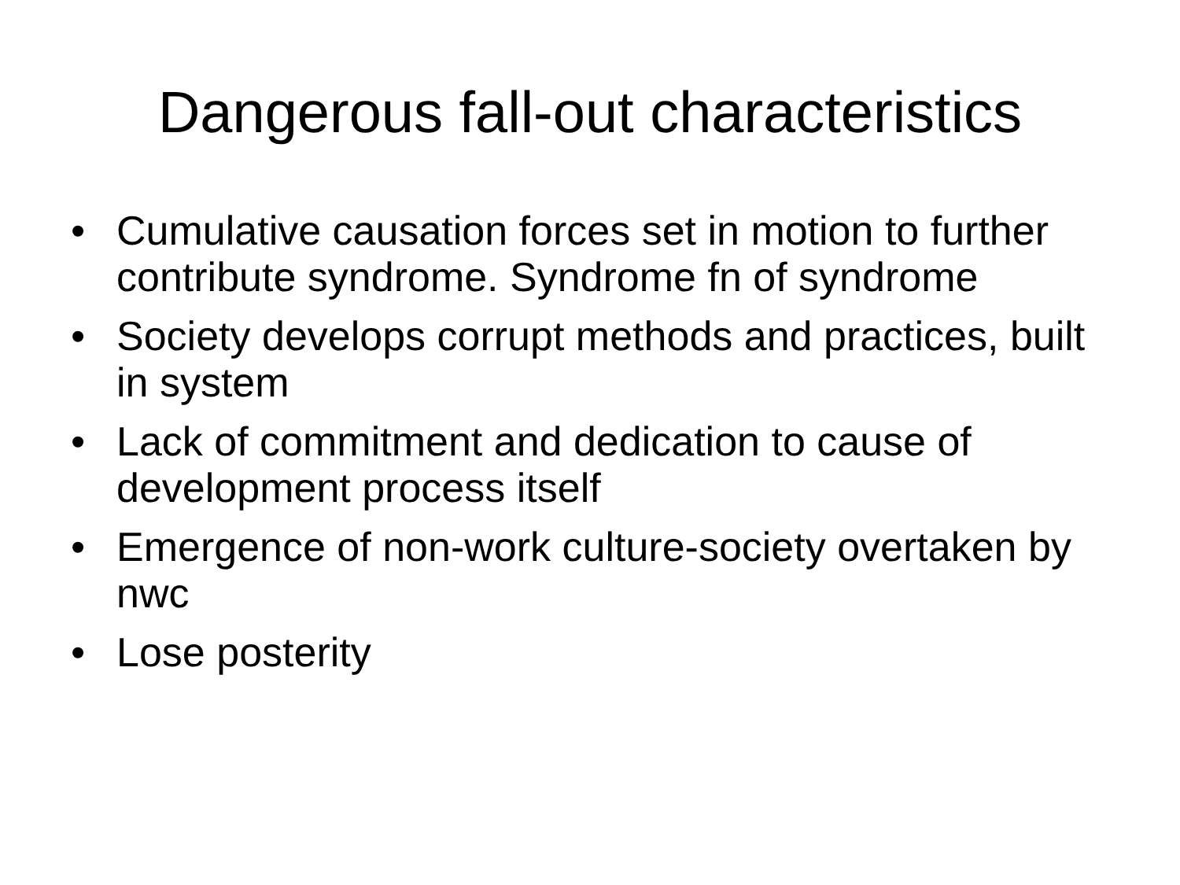Dangerous fall-out characteristics
• Cumulative causation forces set in motion to further contribute syndrome. Syndrome fn of syndrome
• Society develops corrupt methods and practices, built in system
• Lack of commitment and dedication to cause of development process itself
• Emergence of non-work culture-society overtaken by nwc
• Lose posterity